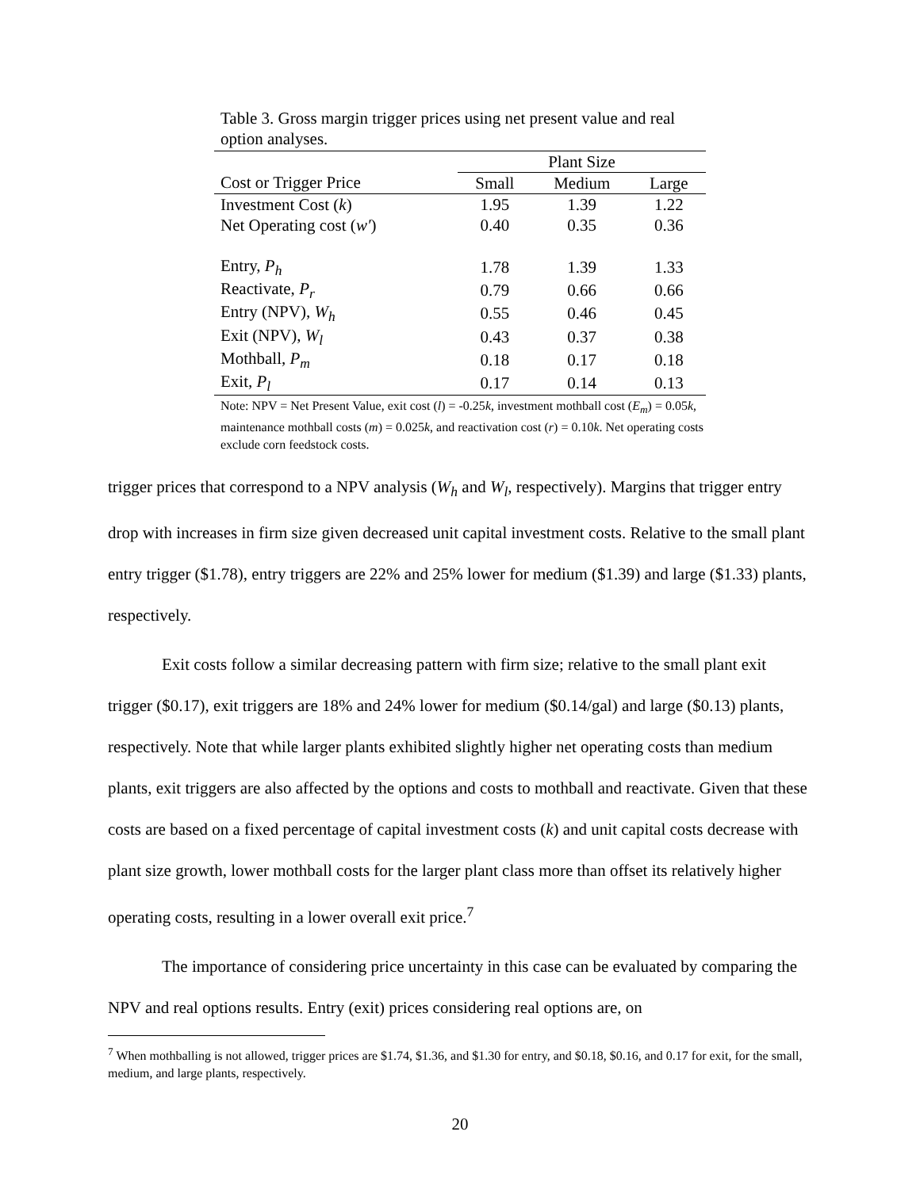Table 3. Gross margin trigger prices using net present value and real option analyses.
| | Plant Size | | |
| --- | --- | --- | --- |
| Cost or Trigger Price | Small | Medium | Large |
| Investment Cost ( k ) | 1.95 | 1.39 | 1.22 |
| Net Operating cost ( w′ ) | 0.40 | 0.35 | 0.36 |
| Entry, P<sub>h</sub> | 1.78 | 1.39 | 1.33 |
| Reactivate, P<sub>r</sub> | 0.79 | 0.66 | 0.66 |
| Entry (NPV), W<sub>h</sub> | 0.55 | 0.46 | 0.45 |
| Exit (NPV), W<sub>l</sub> | 0.43 | 0.37 | 0.38 |
| Mothball, P<sub>m</sub> | 0.18 | 0.17 | 0.18 |
| Exit, P<sub>l</sub> | 0.17 | 0.14 | 0.13 |
Note: NPV = Net Present Value, exit cost (l) = -0.25k, investment mothball cost (E<sub>m</sub>) = 0.05k, maintenance mothball costs (m) = 0.025k, and reactivation cost (r) = 0.10k. Net operating costs exclude corn feedstock costs.
trigger prices that correspond to a NPV analysis (W<sub>h</sub> and W<sub>l</sub>, respectively). Margins that trigger entry drop with increases in firm size given decreased unit capital investment costs. Relative to the small plant entry trigger ($1.78), entry triggers are 22% and 25% lower for medium ($1.39) and large ($1.33) plants, respectively.
Exit costs follow a similar decreasing pattern with firm size; relative to the small plant exit trigger ($0.17), exit triggers are 18% and 24% lower for medium ($0.14/gal) and large ($0.13) plants, respectively. Note that while larger plants exhibited slightly higher net operating costs than medium plants, exit triggers are also affected by the options and costs to mothball and reactivate. Given that these costs are based on a fixed percentage of capital investment costs (k) and unit capital costs decrease with plant size growth, lower mothball costs for the larger plant class more than offset its relatively higher operating costs, resulting in a lower overall exit price.<sup>7</sup>
The importance of considering price uncertainty in this case can be evaluated by comparing the NPV and real options results. Entry (exit) prices considering real options are, on
<sup>7</sup> When mothballing is not allowed, trigger prices are $1.74, $1.36, and $1.30 for entry, and $0.18, $0.16, and 0.17 for exit, for the small, medium, and large plants, respectively.
20